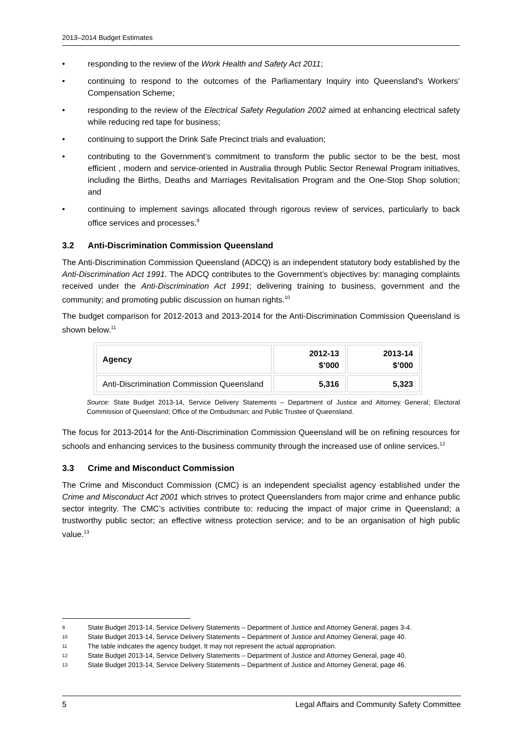2013–2014 Budget Estimates
• responding to the review of the Work Health and Safety Act 2011;
• continuing to respond to the outcomes of the Parliamentary Inquiry into Queensland's Workers’ Compensation Scheme;
• responding to the review of the Electrical Safety Regulation 2002 aimed at enhancing electrical safety while reducing red tape for business;
• continuing to support the Drink Safe Precinct trials and evaluation;
• contributing to the Government’s commitment to transform the public sector to be the best, most efficient , modern and service-oriented in Australia through Public Sector Renewal Program initiatives, including the Births, Deaths and Marriages Revitalisation Program and the One-Stop Shop solution; and
• continuing to implement savings allocated through rigorous review of services, particularly to back office services and processes.<sup>9</sup>
3.2 Anti-Discrimination Commission Queensland
The Anti-Discrimination Commission Queensland (ADCQ) is an independent statutory body established by the Anti-Discrimination Act 1991. The ADCQ contributes to the Government’s objectives by: managing complaints received under the Anti-Discrimination Act 1991; delivering training to business, government and the community; and promoting public discussion on human rights.<sup>10</sup>
The budget comparison for 2012-2013 and 2013-2014 for the Anti-Discrimination Commission Queensland is shown below.<sup>11</sup>
| Agency | 2012-13 $’000 | 2013-14 $’000 |
| --- | --- | --- |
| Anti-Discrimination Commission Queensland | 5,316 | 5,323 |
Source: State Budget 2013-14, Service Delivery Statements – Department of Justice and Attorney General; Electoral Commission of Queensland; Office of the Ombudsman; and Public Trustee of Queensland.
The focus for 2013-2014 for the Anti-Discrimination Commission Queensland will be on refining resources for schools and enhancing services to the business community through the increased use of online services.<sup>12</sup>
3.3 Crime and Misconduct Commission
The Crime and Misconduct Commission (CMC) is an independent specialist agency established under the Crime and Misconduct Act 2001 which strives to protect Queenslanders from major crime and enhance public sector integrity. The CMC’s activities contribute to: reducing the impact of major crime in Queensland; a trustworthy public sector; an effective witness protection service; and to be an organisation of high public value.<sup>13</sup>
9 State Budget 2013-14, Service Delivery Statements – Department of Justice and Attorney General, pages 3-4.
10 State Budget 2013-14, Service Delivery Statements – Department of Justice and Attorney General, page 40.
11 The table indicates the agency budget. It may not represent the actual appropriation.
12 State Budget 2013-14, Service Delivery Statements – Department of Justice and Attorney General, page 40.
13 State Budget 2013-14, Service Delivery Statements – Department of Justice and Attorney General, page 46.
5 Legal Affairs and Community Safety Committee